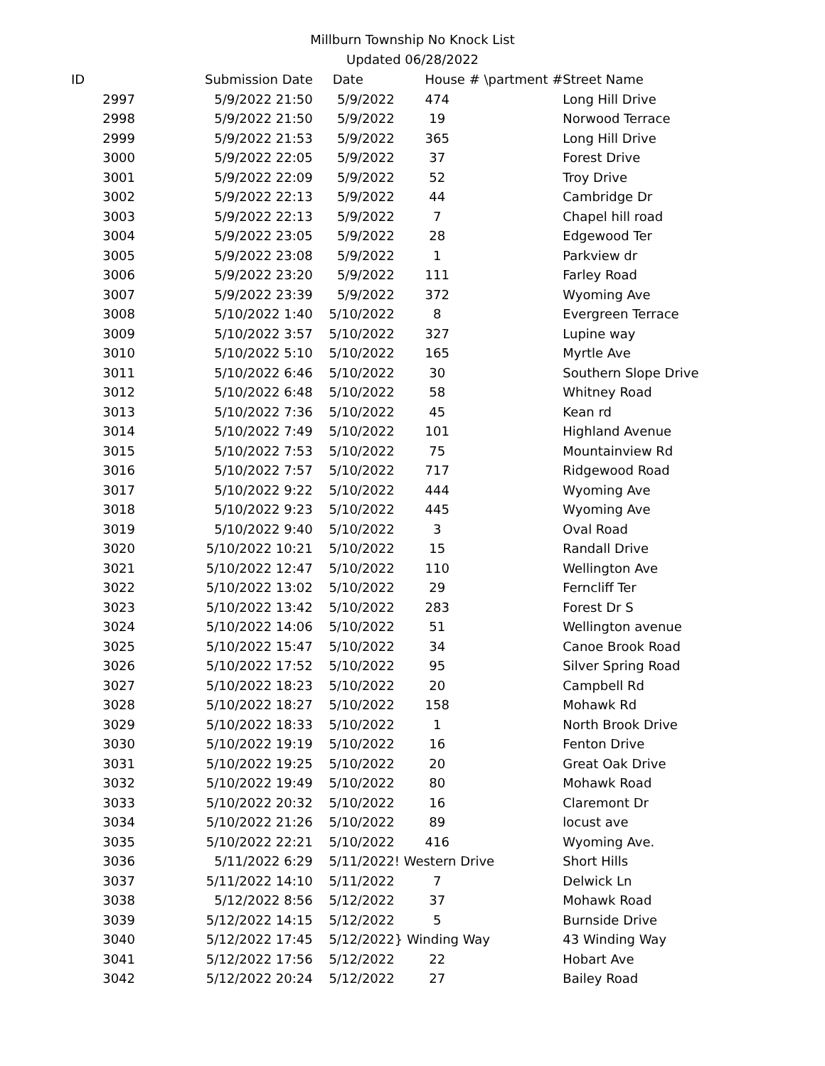Millburn Township No Knock List
Updated 06/28/2022
| ID | Submission Date | Date | House # | \partment # | Street Name |
| --- | --- | --- | --- | --- | --- |
| 2997 | 5/9/2022 21:50 | 5/9/2022 | 474 | | Long Hill Drive |
| 2998 | 5/9/2022 21:50 | 5/9/2022 | 19 | | Norwood Terrace |
| 2999 | 5/9/2022 21:53 | 5/9/2022 | 365 | | Long Hill Drive |
| 3000 | 5/9/2022 22:05 | 5/9/2022 | 37 | | Forest Drive |
| 3001 | 5/9/2022 22:09 | 5/9/2022 | 52 | | Troy Drive |
| 3002 | 5/9/2022 22:13 | 5/9/2022 | 44 | | Cambridge Dr |
| 3003 | 5/9/2022 22:13 | 5/9/2022 | 7 | | Chapel hill road |
| 3004 | 5/9/2022 23:05 | 5/9/2022 | 28 | | Edgewood Ter |
| 3005 | 5/9/2022 23:08 | 5/9/2022 | 1 | | Parkview dr |
| 3006 | 5/9/2022 23:20 | 5/9/2022 | 111 | | Farley Road |
| 3007 | 5/9/2022 23:39 | 5/9/2022 | 372 | | Wyoming Ave |
| 3008 | 5/10/2022 1:40 | 5/10/2022 | 8 | | Evergreen Terrace |
| 3009 | 5/10/2022 3:57 | 5/10/2022 | 327 | | Lupine way |
| 3010 | 5/10/2022 5:10 | 5/10/2022 | 165 | | Myrtle Ave |
| 3011 | 5/10/2022 6:46 | 5/10/2022 | 30 | | Southern Slope Drive |
| 3012 | 5/10/2022 6:48 | 5/10/2022 | 58 | | Whitney Road |
| 3013 | 5/10/2022 7:36 | 5/10/2022 | 45 | | Kean rd |
| 3014 | 5/10/2022 7:49 | 5/10/2022 | 101 | | Highland Avenue |
| 3015 | 5/10/2022 7:53 | 5/10/2022 | 75 | | Mountainview Rd |
| 3016 | 5/10/2022 7:57 | 5/10/2022 | 717 | | Ridgewood Road |
| 3017 | 5/10/2022 9:22 | 5/10/2022 | 444 | | Wyoming Ave |
| 3018 | 5/10/2022 9:23 | 5/10/2022 | 445 | | Wyoming Ave |
| 3019 | 5/10/2022 9:40 | 5/10/2022 | 3 | | Oval Road |
| 3020 | 5/10/2022 10:21 | 5/10/2022 | 15 | | Randall Drive |
| 3021 | 5/10/2022 12:47 | 5/10/2022 | 110 | | Wellington Ave |
| 3022 | 5/10/2022 13:02 | 5/10/2022 | 29 | | Ferncliff Ter |
| 3023 | 5/10/2022 13:42 | 5/10/2022 | 283 | | Forest Dr S |
| 3024 | 5/10/2022 14:06 | 5/10/2022 | 51 | | Wellington avenue |
| 3025 | 5/10/2022 15:47 | 5/10/2022 | 34 | | Canoe Brook Road |
| 3026 | 5/10/2022 17:52 | 5/10/2022 | 95 | | Silver Spring Road |
| 3027 | 5/10/2022 18:23 | 5/10/2022 | 20 | | Campbell Rd |
| 3028 | 5/10/2022 18:27 | 5/10/2022 | 158 | | Mohawk Rd |
| 3029 | 5/10/2022 18:33 | 5/10/2022 | 1 | | North Brook Drive |
| 3030 | 5/10/2022 19:19 | 5/10/2022 | 16 | | Fenton Drive |
| 3031 | 5/10/2022 19:25 | 5/10/2022 | 20 | | Great Oak Drive |
| 3032 | 5/10/2022 19:49 | 5/10/2022 | 80 | | Mohawk Road |
| 3033 | 5/10/2022 20:32 | 5/10/2022 | 16 | | Claremont Dr |
| 3034 | 5/10/2022 21:26 | 5/10/2022 | 89 | | locust ave |
| 3035 | 5/10/2022 22:21 | 5/10/2022 | 416 | | Wyoming Ave. |
| 3036 | 5/11/2022 6:29 | 5/11/2022 | ! Western Drive | | Short Hills |
| 3037 | 5/11/2022 14:10 | 5/11/2022 | 7 | | Delwick Ln |
| 3038 | 5/12/2022 8:56 | 5/12/2022 | 37 | | Mohawk Road |
| 3039 | 5/12/2022 14:15 | 5/12/2022 | 5 | | Burnside Drive |
| 3040 | 5/12/2022 17:45 | 5/12/2022 | } Winding Way | | 43 Winding Way |
| 3041 | 5/12/2022 17:56 | 5/12/2022 | 22 | | Hobart Ave |
| 3042 | 5/12/2022 20:24 | 5/12/2022 | 27 | | Bailey Road |